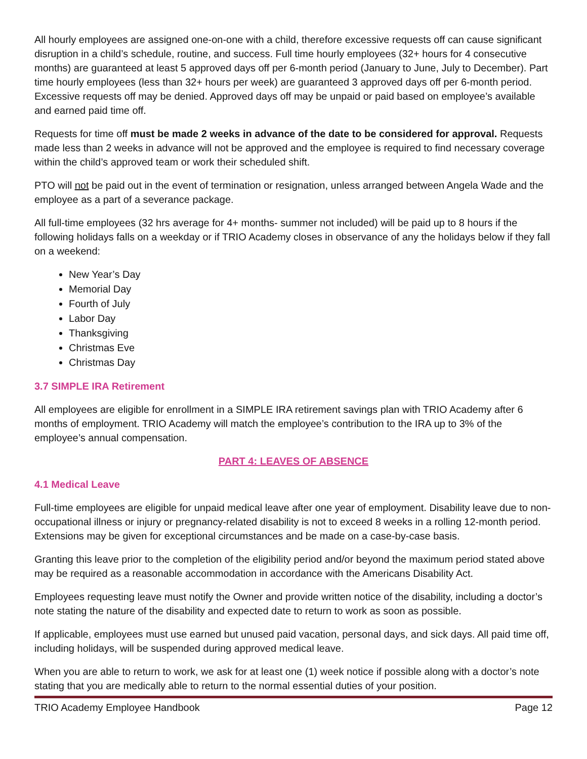All hourly employees are assigned one-on-one with a child, therefore excessive requests off can cause significant disruption in a child’s schedule, routine, and success. Full time hourly employees (32+ hours for 4 consecutive months) are guaranteed at least 5 approved days off per 6-month period (January to June, July to December). Part time hourly employees (less than 32+ hours per week) are guaranteed 3 approved days off per 6-month period. Excessive requests off may be denied. Approved days off may be unpaid or paid based on employee’s available and earned paid time off.
Requests for time off must be made 2 weeks in advance of the date to be considered for approval. Requests made less than 2 weeks in advance will not be approved and the employee is required to find necessary coverage within the child’s approved team or work their scheduled shift.
PTO will not be paid out in the event of termination or resignation, unless arranged between Angela Wade and the employee as a part of a severance package.
All full-time employees (32 hrs average for 4+ months- summer not included) will be paid up to 8 hours if the following holidays falls on a weekday or if TRIO Academy closes in observance of any the holidays below if they fall on a weekend:
New Year’s Day
Memorial Day
Fourth of July
Labor Day
Thanksgiving
Christmas Eve
Christmas Day
3.7 SIMPLE IRA Retirement
All employees are eligible for enrollment in a SIMPLE IRA retirement savings plan with TRIO Academy after 6 months of employment. TRIO Academy will match the employee’s contribution to the IRA up to 3% of the employee’s annual compensation.
PART 4: LEAVES OF ABSENCE
4.1 Medical Leave
Full-time employees are eligible for unpaid medical leave after one year of employment. Disability leave due to non-occupational illness or injury or pregnancy-related disability is not to exceed 8 weeks in a rolling 12-month period. Extensions may be given for exceptional circumstances and be made on a case-by-case basis.
Granting this leave prior to the completion of the eligibility period and/or beyond the maximum period stated above may be required as a reasonable accommodation in accordance with the Americans Disability Act.
Employees requesting leave must notify the Owner and provide written notice of the disability, including a doctor’s note stating the nature of the disability and expected date to return to work as soon as possible.
If applicable, employees must use earned but unused paid vacation, personal days, and sick days. All paid time off, including holidays, will be suspended during approved medical leave.
When you are able to return to work, we ask for at least one (1) week notice if possible along with a doctor’s note stating that you are medically able to return to the normal essential duties of your position.
TRIO Academy Employee Handbook Page 12